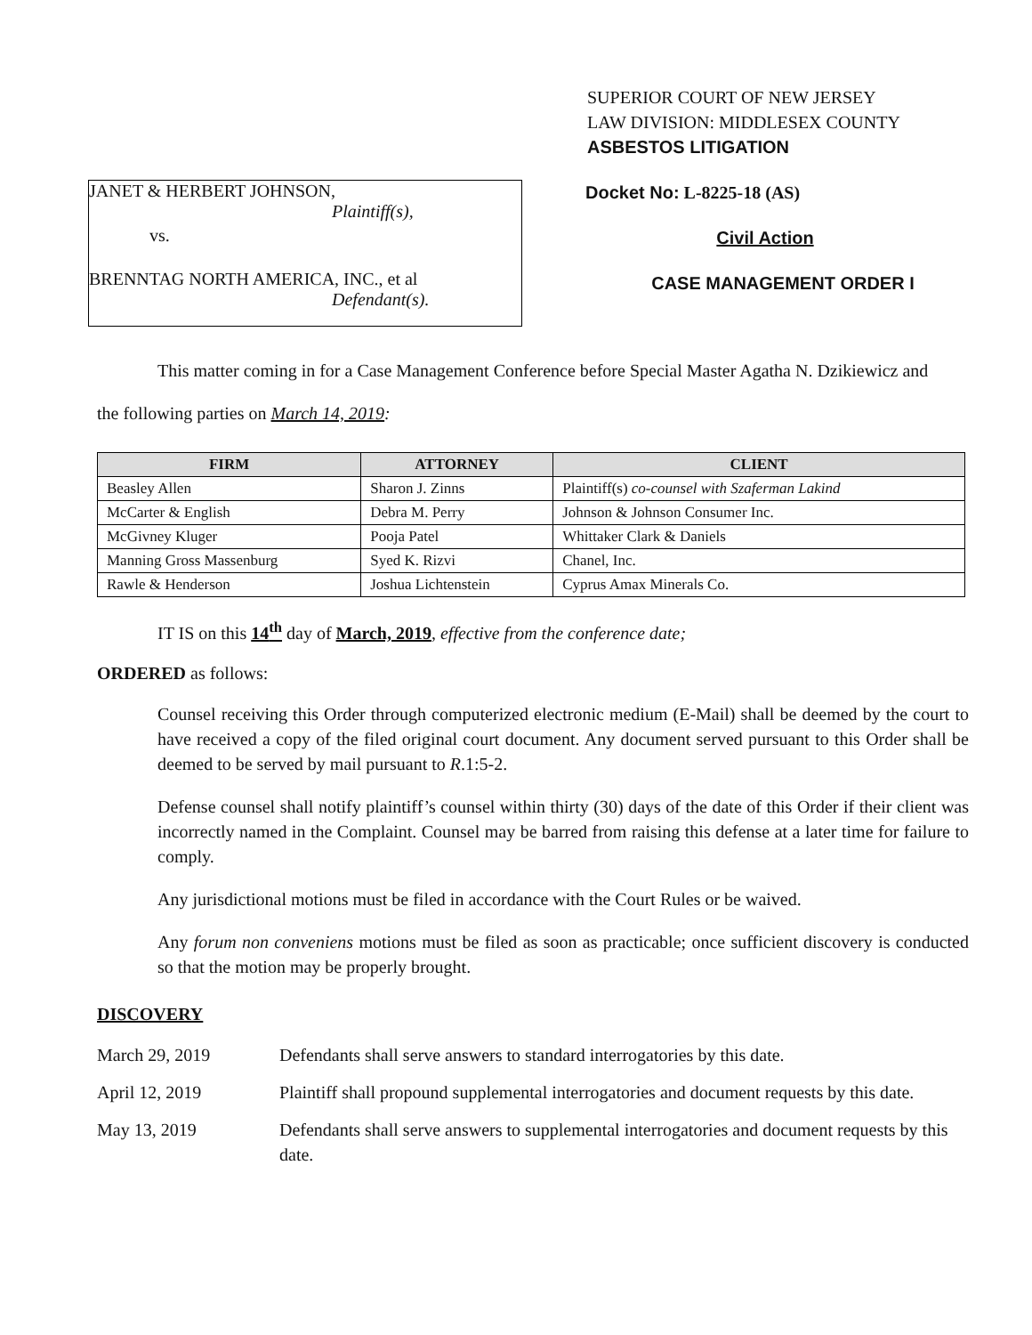SUPERIOR COURT OF NEW JERSEY
LAW DIVISION: MIDDLESEX COUNTY
ASBESTOS LITIGATION
JANET & HERBERT JOHNSON,
Plaintiff(s),
vs.
BRENNTAG NORTH AMERICA, INC., et al
Defendant(s).
Docket No: L-8225-18 (AS)
Civil Action
CASE MANAGEMENT ORDER I
This matter coming in for a Case Management Conference before Special Master Agatha N. Dzikiewicz and
the following parties on March 14, 2019:
| FIRM | ATTORNEY | CLIENT |
| --- | --- | --- |
| Beasley Allen | Sharon J. Zinns | Plaintiff(s) co-counsel with Szaferman Lakind |
| McCarter & English | Debra M. Perry | Johnson & Johnson Consumer Inc. |
| McGivney Kluger | Pooja Patel | Whittaker Clark & Daniels |
| Manning Gross Massenburg | Syed K. Rizvi | Chanel, Inc. |
| Rawle & Henderson | Joshua Lichtenstein | Cyprus Amax Minerals Co. |
IT IS on this 14<sup>th</sup> day of March, 2019, effective from the conference date;
ORDERED as follows:
Counsel receiving this Order through computerized electronic medium (E-Mail) shall be deemed by the court to have received a copy of the filed original court document. Any document served pursuant to this Order shall be deemed to be served by mail pursuant to R.1:5-2.
Defense counsel shall notify plaintiff’s counsel within thirty (30) days of the date of this Order if their client was incorrectly named in the Complaint. Counsel may be barred from raising this defense at a later time for failure to comply.
Any jurisdictional motions must be filed in accordance with the Court Rules or be waived.
Any forum non conveniens motions must be filed as soon as practicable; once sufficient discovery is conducted so that the motion may be properly brought.
DISCOVERY
March 29, 2019 Defendants shall serve answers to standard interrogatories by this date.
April 12, 2019 Plaintiff shall propound supplemental interrogatories and document requests by this date.
May 13, 2019 Defendants shall serve answers to supplemental interrogatories and document requests by this date.